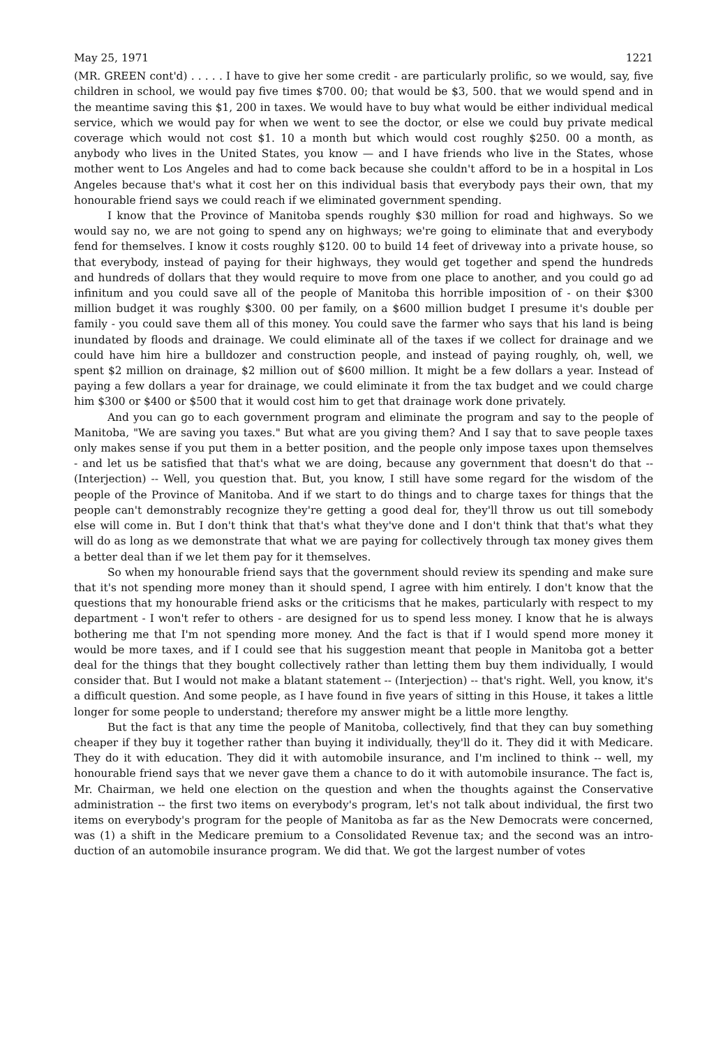May 25, 1971 1221
(MR. GREEN cont'd) . . . . . I have to give her some credit - are particularly prolific, so we would, say, five children in school, we would pay five times $700. 00; that would be $3, 500. that we would spend and in the meantime saving this $1, 200 in taxes. We would have to buy what would be either individual medical service, which we would pay for when we went to see the doctor, or else we could buy private medical coverage which would not cost $1. 10 a month but which would cost roughly $250. 00 a month, as anybody who lives in the United States, you know — and I have friends who live in the States, whose mother went to Los Angeles and had to come back because she couldn't afford to be in a hospital in Los Angeles because that's what it cost her on this individual basis that everybody pays their own, that my honourable friend says we could reach if we eliminated government spending.
I know that the Province of Manitoba spends roughly $30 million for road and highways. So we would say no, we are not going to spend any on highways; we're going to eliminate that and everybody fend for themselves. I know it costs roughly $120. 00 to build 14 feet of drive­way into a private house, so that everybody, instead of paying for their highways, they would get together and spend the hundreds and hundreds of dollars that they would require to move from one place to another, and you could go ad infinitum and you could save all of the people of Manitoba this horrible imposition of - on their $300 million budget it was roughly $300. 00 per family, on a $600 million budget I presume it's double per family - you could save them all of this money. You could save the farmer who says that his land is being inundated by floods and drainage. We could eliminate all of the taxes if we collect for drainage and we could have him hire a bulldozer and construction people, and instead of paying roughly, oh, well, we spent $2 million on drainage, $2 million out of $600 million. It might be a few dollars a year. Instead of paying a few dollars a year for drainage, we could eliminate it from the tax budget and we could charge him $300 or $400 or $500 that it would cost him to get that drainage work done privately.
And you can go to each government program and eliminate the program and say to the people of Manitoba, "We are saving you taxes." But what are you giving them? And I say that to save people taxes only makes sense if you put them in a better position, and the people only impose taxes upon themselves - and let us be satisfied that that's what we are doing, because any government that doesn't do that -- (Interjection) -- Well, you question that. But, you know, I still have some regard for the wisdom of the people of the Province of Manitoba. And if we start to do things and to charge taxes for things that the people can't demonstrably recognize they're getting a good deal for, they'll throw us out till somebody else will come in. But I don't think that that's what they've done and I don't think that that's what they will do as long as we demonstrate that what we are paying for collectively through tax money gives them a better deal than if we let them pay for it themselves.
So when my honourable friend says that the government should review its spending and make sure that it's not spending more money than it should spend, I agree with him entirely. I don't know that the questions that my honourable friend asks or the criticisms that he makes, particularly with respect to my department - I won't refer to others - are designed for us to spend less money. I know that he is always bothering me that I'm not spending more money. And the fact is that if I would spend more money it would be more taxes, and if I could see that his suggestion meant that people in Manitoba got a better deal for the things that they bought collectively rather than letting them buy them individually, I would consider that. But I would not make a blatant statement -- (Interjection) -- that's right. Well, you know, it's a difficult question. And some people, as I have found in five years of sitting in this House, it takes a little longer for some people to understand; therefore my answer might be a little more lengthy.
But the fact is that any time the people of Manitoba, collectively, find that they can buy something cheaper if they buy it together rather than buying it individually, they'll do it. They did it with Medicare. They do it with education. They did it with automobile insurance, and I'm inclined to think -- well, my honourable friend says that we never gave them a chance to do it with automobile insurance. The fact is, Mr. Chairman, we held one election on the question and when the thoughts against the Conservative administration -- the first two items on everybody's program, let's not talk about individual, the first two items on everybody's program for the people of Manitoba as far as the New Democrats were concerned, was (1) a shift in the Medicare premium to a Consolidated Revenue tax; and the second was an intro­duction of an automobile insurance program. We did that. We got the largest number of votes